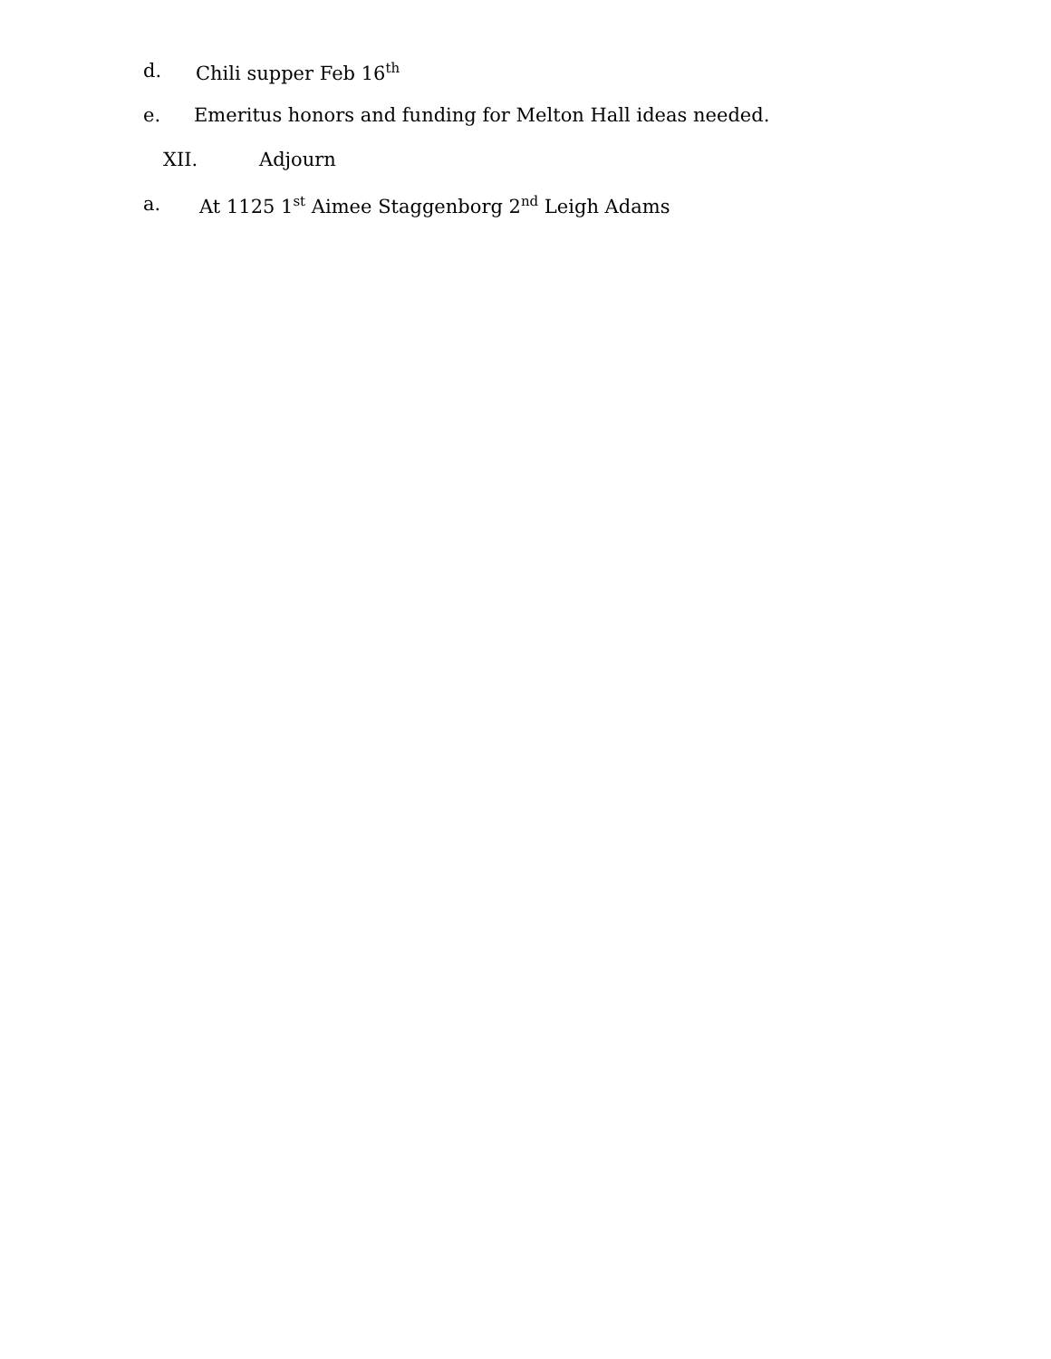d. Chili supper Feb 16<sup>th</sup>
e. Emeritus honors and funding for Melton Hall ideas needed.
XII. Adjourn
a. At 1125 1<sup>st</sup> Aimee Staggenborg 2<sup>nd</sup> Leigh Adams